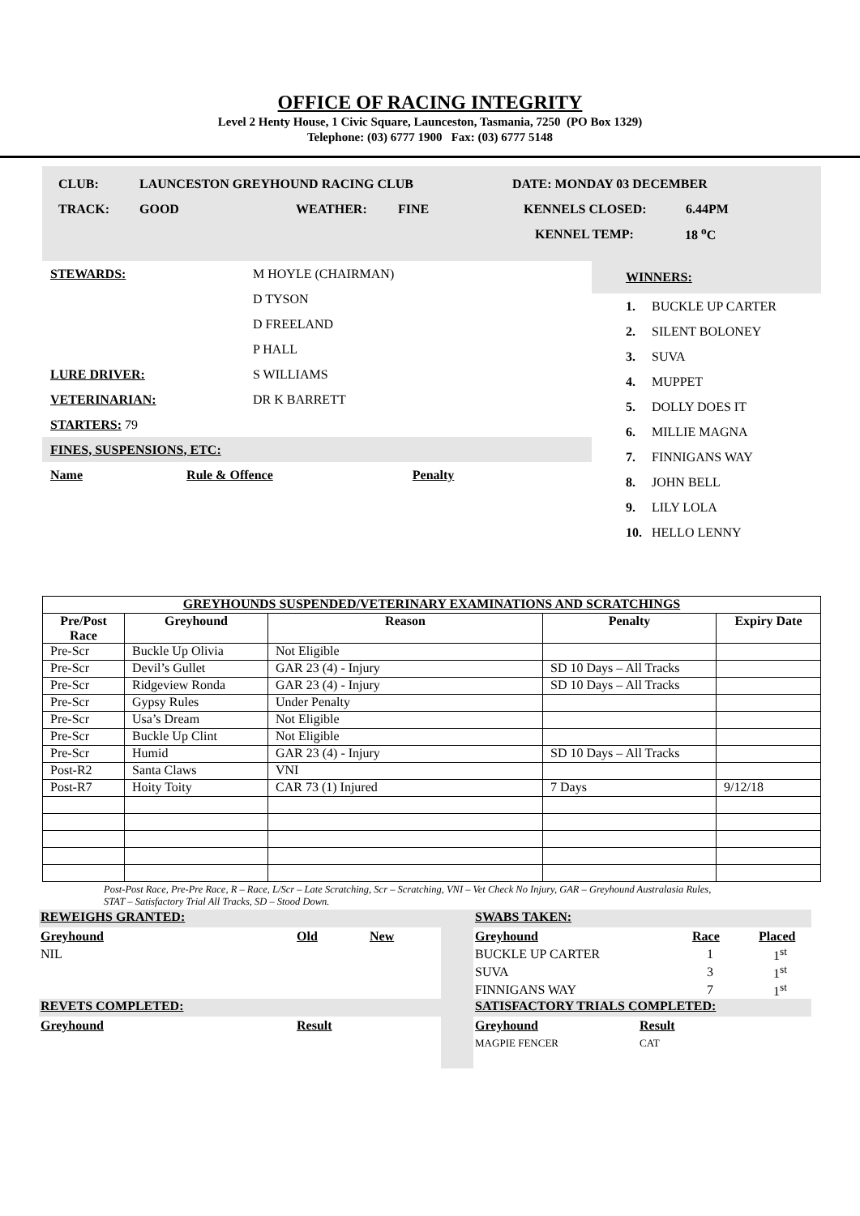OFFICE OF RACING INTEGRITY
Level 2 Henty House, 1 Civic Square, Launceston, Tasmania, 7250 (PO Box 1329)
Telephone: (03) 6777 1900 Fax: (03) 6777 5148
CLUB: LAUNCESTON GREYHOUND RACING CLUB DATE: MONDAY 03 DECEMBER
TRACK: GOOD WEATHER: FINE KENNELS CLOSED: 6.44PM
KENNEL TEMP: 18 <sup>o</sup>C
STEWARDS: M HOYLE (CHAIRMAN)
D TYSON
D FREELAND
P HALL
LURE DRIVER: S WILLIAMS
VETERINARIAN: DR K BARRETT
STARTERS: 79
FINES, SUSPENSIONS, ETC:
Name Rule & Offence Penalty
WINNERS:
1. BUCKLE UP CARTER
2. SILENT BOLONEY
3. SUVA
4. MUPPET
5. DOLLY DOES IT
6. MILLIE MAGNA
7. FINNIGANS WAY
8. JOHN BELL
9. LILY LOLA
10. HELLO LENNY
| GREYHOUNDS SUSPENDED/VETERINARY EXAMINATIONS AND SCRATCHINGS | | | | |
| --- | --- | --- | --- | --- |
| Pre/Post Race | Greyhound | Reason | Penalty | Expiry Date |
| Pre-Scr | Buckle Up Olivia | Not Eligible | | |
| Pre-Scr | Devil’s Gullet | GAR 23 (4) - Injury | SD 10 Days – All Tracks | |
| Pre-Scr | Ridgeview Ronda | GAR 23 (4) - Injury | SD 10 Days – All Tracks | |
| Pre-Scr | Gypsy Rules | Under Penalty | | |
| Pre-Scr | Usa’s Dream | Not Eligible | | |
| Pre-Scr | Buckle Up Clint | Not Eligible | | |
| Pre-Scr | Humid | GAR 23 (4) - Injury | SD 10 Days – All Tracks | |
| Post-R2 | Santa Claws | VNI | | |
| Post-R7 | Hoity Toity | CAR 73 (1) Injured | 7 Days | 9/12/18 |
Post-Post Race, Pre-Pre Race, R – Race, L/Scr – Late Scratching, Scr – Scratching, VNI – Vet Check No Injury, GAR – Greyhound Australasia Rules, STAT – Satisfactory Trial All Tracks, SD – Stood Down.
REWEIGHS GRANTED:
Greyhound Old New
NIL
REVETS COMPLETED:
Greyhound Result
SWABS TAKEN:
Greyhound Race Placed
BUCKLE UP CARTER 1 1<sup>st</sup>
SUVA 3 1<sup>st</sup>
FINNIGANS WAY 7 1<sup>st</sup>
SATISFACTORY TRIALS COMPLETED:
Greyhound Result
MAGPIE FENCER CAT